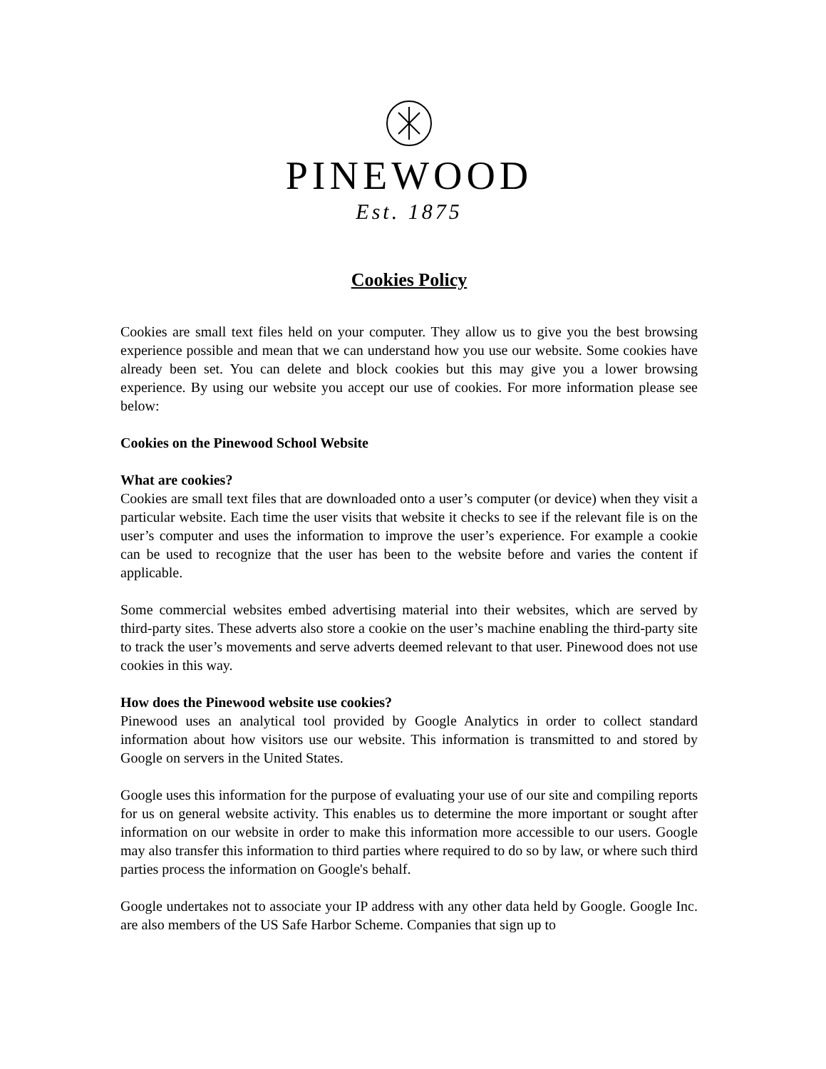PINEWOOD
Est. 1875
Cookies Policy
Cookies are small text files held on your computer. They allow us to give you the best browsing experience possible and mean that we can understand how you use our website. Some cookies have already been set. You can delete and block cookies but this may give you a lower browsing experience. By using our website you accept our use of cookies. For more information please see below:
Cookies on the Pinewood School Website
What are cookies?
Cookies are small text files that are downloaded onto a user’s computer (or device) when they visit a particular website. Each time the user visits that website it checks to see if the relevant file is on the user’s computer and uses the information to improve the user’s experience. For example a cookie can be used to recognize that the user has been to the website before and varies the content if applicable.
Some commercial websites embed advertising material into their websites, which are served by third-party sites. These adverts also store a cookie on the user’s machine enabling the third-party site to track the user’s movements and serve adverts deemed relevant to that user. Pinewood does not use cookies in this way.
How does the Pinewood website use cookies?
Pinewood uses an analytical tool provided by Google Analytics in order to collect standard information about how visitors use our website. This information is transmitted to and stored by Google on servers in the United States.
Google uses this information for the purpose of evaluating your use of our site and compiling reports for us on general website activity. This enables us to determine the more important or sought after information on our website in order to make this information more accessible to our users. Google may also transfer this information to third parties where required to do so by law, or where such third parties process the information on Google's behalf.
Google undertakes not to associate your IP address with any other data held by Google. Google Inc. are also members of the US Safe Harbor Scheme. Companies that sign up to